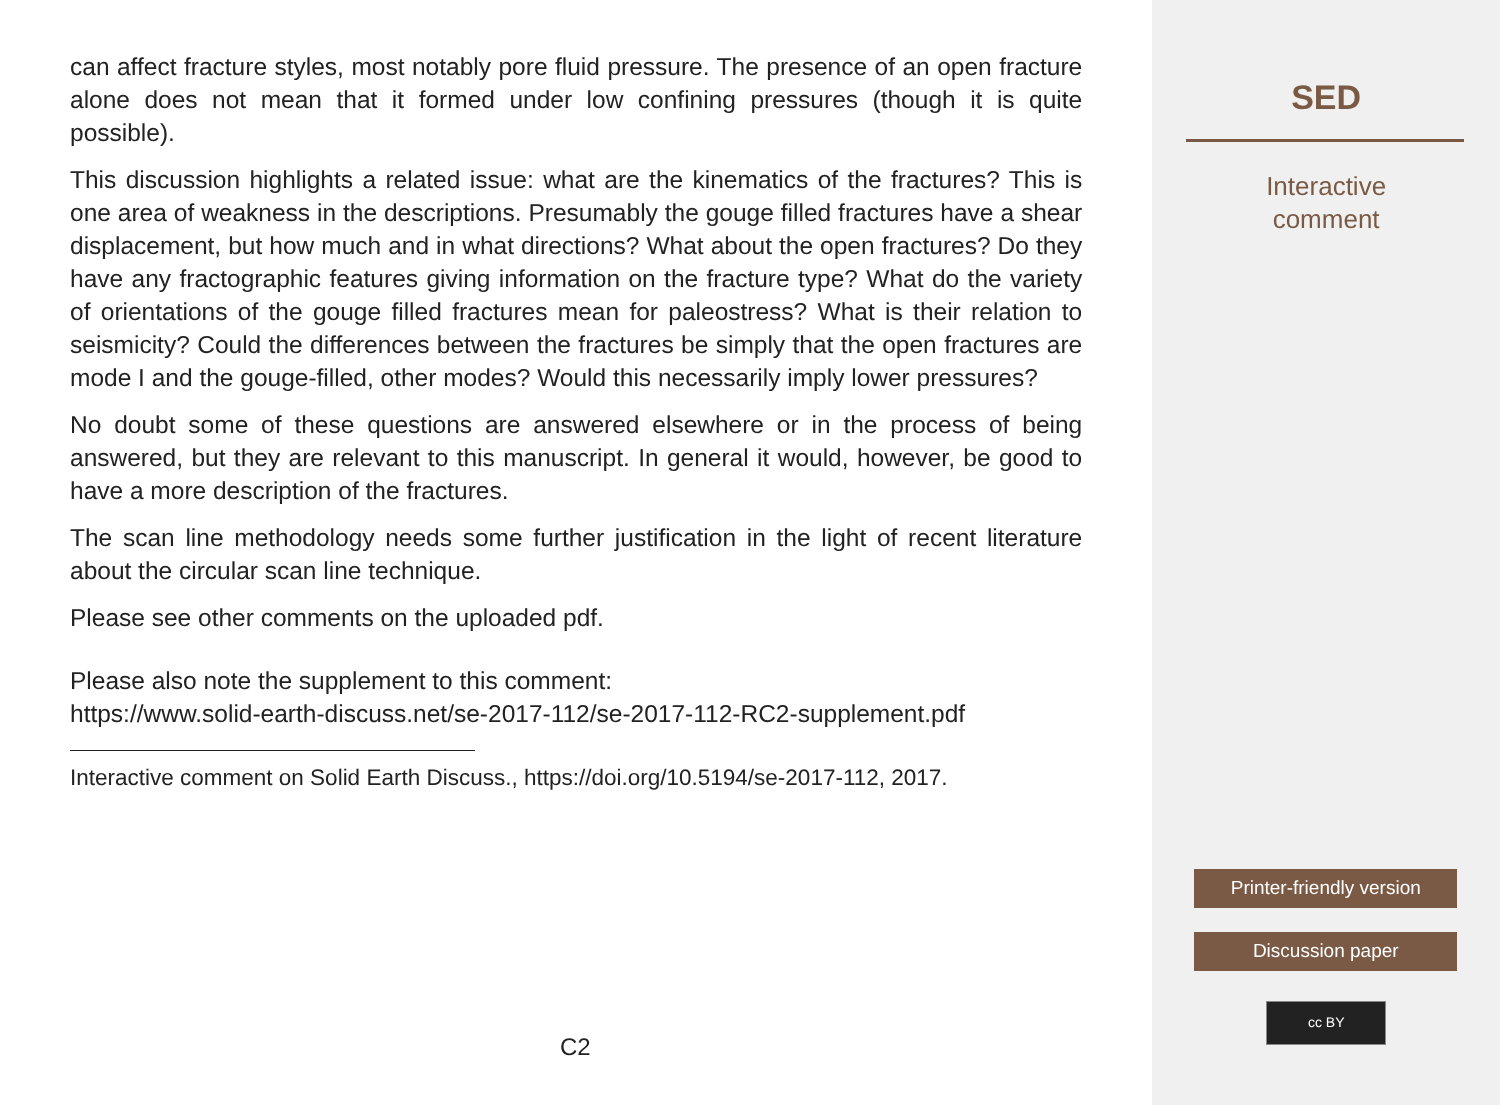can affect fracture styles, most notably pore fluid pressure. The presence of an open fracture alone does not mean that it formed under low confining pressures (though it is quite possible).
This discussion highlights a related issue: what are the kinematics of the fractures? This is one area of weakness in the descriptions. Presumably the gouge filled fractures have a shear displacement, but how much and in what directions? What about the open fractures? Do they have any fractographic features giving information on the fracture type? What do the variety of orientations of the gouge filled fractures mean for paleostress? What is their relation to seismicity? Could the differences between the fractures be simply that the open fractures are mode I and the gouge-filled, other modes? Would this necessarily imply lower pressures?
No doubt some of these questions are answered elsewhere or in the process of being answered, but they are relevant to this manuscript. In general it would, however, be good to have a more description of the fractures.
The scan line methodology needs some further justification in the light of recent literature about the circular scan line technique.
Please see other comments on the uploaded pdf.
Please also note the supplement to this comment:
https://www.solid-earth-discuss.net/se-2017-112/se-2017-112-RC2-supplement.pdf
Interactive comment on Solid Earth Discuss., https://doi.org/10.5194/se-2017-112, 2017.
C2
SED
Interactive
comment
Printer-friendly version
Discussion paper
cc BY